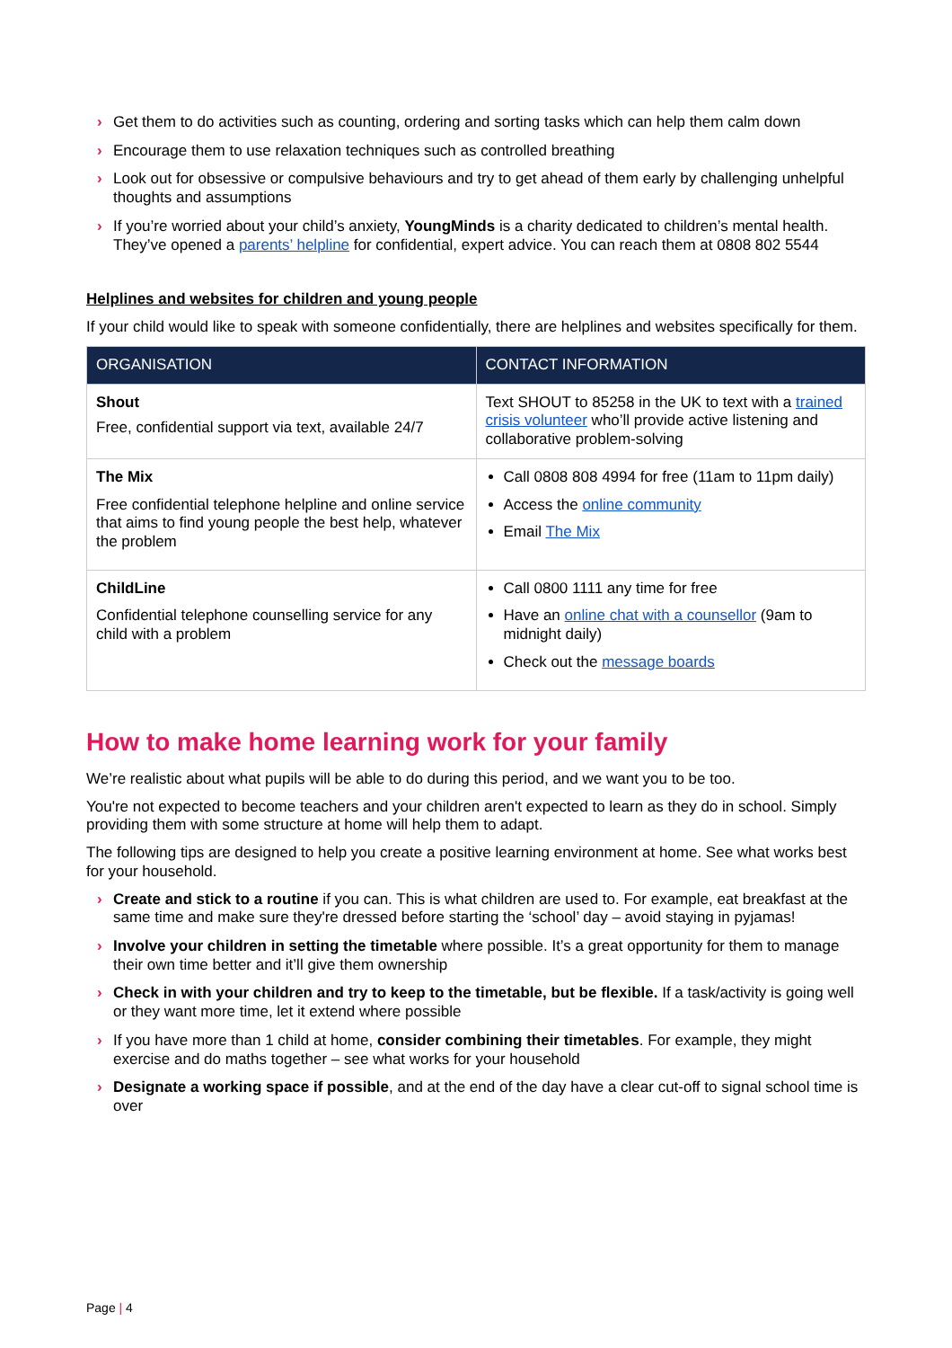› Get them to do activities such as counting, ordering and sorting tasks which can help them calm down
› Encourage them to use relaxation techniques such as controlled breathing
› Look out for obsessive or compulsive behaviours and try to get ahead of them early by challenging unhelpful thoughts and assumptions
› If you’re worried about your child’s anxiety, YoungMinds is a charity dedicated to children’s mental health. They’ve opened a parents’ helpline for confidential, expert advice. You can reach them at 0808 802 5544
Helplines and websites for children and young people
If your child would like to speak with someone confidentially, there are helplines and websites specifically for them.
| ORGANISATION | CONTACT INFORMATION |
| --- | --- |
| Shout Free, confidential support via text, available 24/7 | Text SHOUT to 85258 in the UK to text with a trained crisis volunteer who’ll provide active listening and collaborative problem-solving |
| The Mix Free confidential telephone helpline and online service that aims to find young people the best help, whatever the problem | Call 0808 808 4994 for free (11am to 11pm daily) Access the online community Email The Mix |
| ChildLine Confidential telephone counselling service for any child with a problem | Call 0800 1111 any time for free Have an online chat with a counsellor (9am to midnight daily) Check out the message boards |
How to make home learning work for your family
We’re realistic about what pupils will be able to do during this period, and we want you to be too.
You're not expected to become teachers and your children aren't expected to learn as they do in school. Simply providing them with some structure at home will help them to adapt.
The following tips are designed to help you create a positive learning environment at home. See what works best for your household.
› Create and stick to a routine if you can. This is what children are used to. For example, eat breakfast at the same time and make sure they're dressed before starting the ‘school’ day – avoid staying in pyjamas!
› Involve your children in setting the timetable where possible. It’s a great opportunity for them to manage their own time better and it’ll give them ownership
› Check in with your children and try to keep to the timetable, but be flexible. If a task/activity is going well or they want more time, let it extend where possible
› If you have more than 1 child at home, consider combining their timetables. For example, they might exercise and do maths together – see what works for your household
› Designate a working space if possible, and at the end of the day have a clear cut-off to signal school time is over
Page | 4